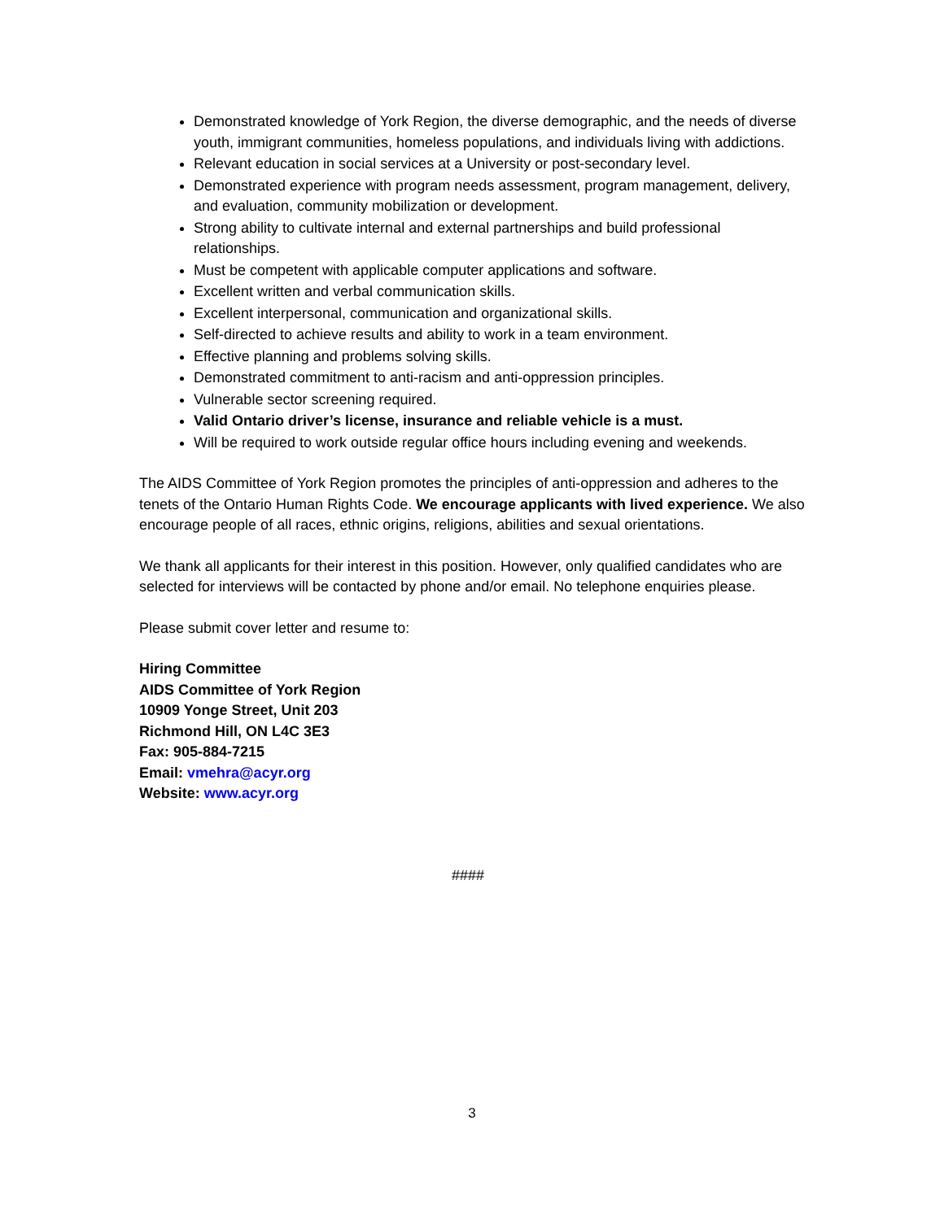Demonstrated knowledge of York Region, the diverse demographic, and the needs of diverse youth, immigrant communities, homeless populations, and individuals living with addictions.
Relevant education in social services at a University or post-secondary level.
Demonstrated experience with program needs assessment, program management, delivery, and evaluation, community mobilization or development.
Strong ability to cultivate internal and external partnerships and build professional relationships.
Must be competent with applicable computer applications and software.
Excellent written and verbal communication skills.
Excellent interpersonal, communication and organizational skills.
Self-directed to achieve results and ability to work in a team environment.
Effective planning and problems solving skills.
Demonstrated commitment to anti-racism and anti-oppression principles.
Vulnerable sector screening required.
Valid Ontario driver’s license, insurance and reliable vehicle is a must.
Will be required to work outside regular office hours including evening and weekends.
The AIDS Committee of York Region promotes the principles of anti-oppression and adheres to the tenets of the Ontario Human Rights Code. We encourage applicants with lived experience. We also encourage people of all races, ethnic origins, religions, abilities and sexual orientations.
We thank all applicants for their interest in this position. However, only qualified candidates who are selected for interviews will be contacted by phone and/or email. No telephone enquiries please.
Please submit cover letter and resume to:
Hiring Committee
AIDS Committee of York Region
10909 Yonge Street, Unit 203
Richmond Hill, ON L4C 3E3
Fax: 905-884-7215
Email: vmehra@acyr.org
Website: www.acyr.org
####
3